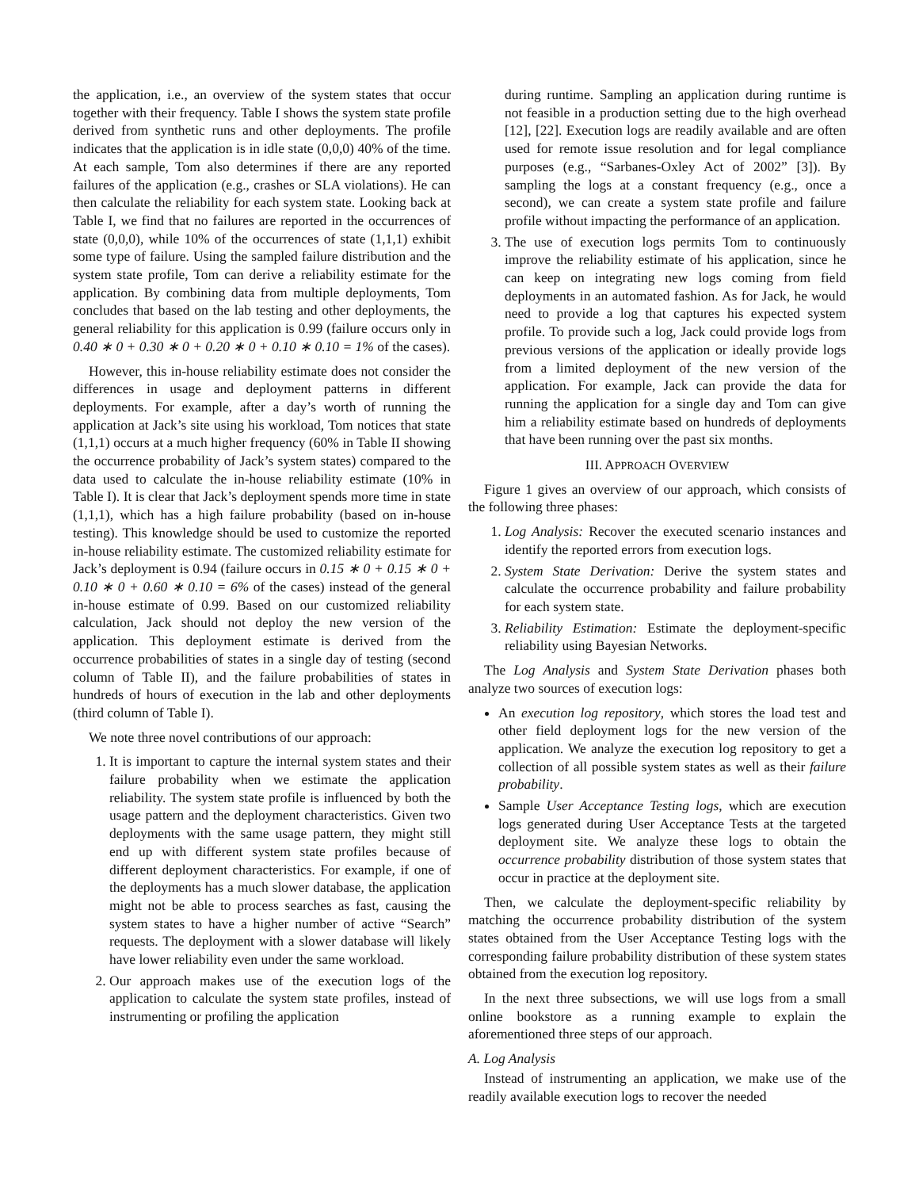the application, i.e., an overview of the system states that occur together with their frequency. Table I shows the system state profile derived from synthetic runs and other deployments. The profile indicates that the application is in idle state (0,0,0) 40% of the time. At each sample, Tom also determines if there are any reported failures of the application (e.g., crashes or SLA violations). He can then calculate the reliability for each system state. Looking back at Table I, we find that no failures are reported in the occurrences of state (0,0,0), while 10% of the occurrences of state (1,1,1) exhibit some type of failure. Using the sampled failure distribution and the system state profile, Tom can derive a reliability estimate for the application. By combining data from multiple deployments, Tom concludes that based on the lab testing and other deployments, the general reliability for this application is 0.99 (failure occurs only in 0.40 ∗ 0 + 0.30 ∗ 0 + 0.20 ∗ 0 + 0.10 ∗ 0.10 = 1% of the cases).
However, this in-house reliability estimate does not consider the differences in usage and deployment patterns in different deployments. For example, after a day’s worth of running the application at Jack’s site using his workload, Tom notices that state (1,1,1) occurs at a much higher frequency (60% in Table II showing the occurrence probability of Jack’s system states) compared to the data used to calculate the in-house reliability estimate (10% in Table I). It is clear that Jack’s deployment spends more time in state (1,1,1), which has a high failure probability (based on in-house testing). This knowledge should be used to customize the reported in-house reliability estimate. The customized reliability estimate for Jack’s deployment is 0.94 (failure occurs in 0.15 ∗ 0 + 0.15 ∗ 0 + 0.10 ∗ 0 + 0.60 ∗ 0.10 = 6% of the cases) instead of the general in-house estimate of 0.99. Based on our customized reliability calculation, Jack should not deploy the new version of the application. This deployment estimate is derived from the occurrence probabilities of states in a single day of testing (second column of Table II), and the failure probabilities of states in hundreds of hours of execution in the lab and other deployments (third column of Table I).
We note three novel contributions of our approach:
1. It is important to capture the internal system states and their failure probability when we estimate the application reliability. The system state profile is influenced by both the usage pattern and the deployment characteristics. Given two deployments with the same usage pattern, they might still end up with different system state profiles because of different deployment characteristics. For example, if one of the deployments has a much slower database, the application might not be able to process searches as fast, causing the system states to have a higher number of active “Search” requests. The deployment with a slower database will likely have lower reliability even under the same workload.
2. Our approach makes use of the execution logs of the application to calculate the system state profiles, instead of instrumenting or profiling the application
during runtime. Sampling an application during runtime is not feasible in a production setting due to the high overhead [12], [22]. Execution logs are readily available and are often used for remote issue resolution and for legal compliance purposes (e.g., “Sarbanes-Oxley Act of 2002” [3]). By sampling the logs at a constant frequency (e.g., once a second), we can create a system state profile and failure profile without impacting the performance of an application.
3. The use of execution logs permits Tom to continuously improve the reliability estimate of his application, since he can keep on integrating new logs coming from field deployments in an automated fashion. As for Jack, he would need to provide a log that captures his expected system profile. To provide such a log, Jack could provide logs from previous versions of the application or ideally provide logs from a limited deployment of the new version of the application. For example, Jack can provide the data for running the application for a single day and Tom can give him a reliability estimate based on hundreds of deployments that have been running over the past six months.
III. APPROACH OVERVIEW
Figure 1 gives an overview of our approach, which consists of the following three phases:
1. Log Analysis: Recover the executed scenario instances and identify the reported errors from execution logs.
2. System State Derivation: Derive the system states and calculate the occurrence probability and failure probability for each system state.
3. Reliability Estimation: Estimate the deployment-specific reliability using Bayesian Networks.
The Log Analysis and System State Derivation phases both analyze two sources of execution logs:
An execution log repository, which stores the load test and other field deployment logs for the new version of the application. We analyze the execution log repository to get a collection of all possible system states as well as their failure probability.
Sample User Acceptance Testing logs, which are execution logs generated during User Acceptance Tests at the targeted deployment site. We analyze these logs to obtain the occurrence probability distribution of those system states that occur in practice at the deployment site.
Then, we calculate the deployment-specific reliability by matching the occurrence probability distribution of the system states obtained from the User Acceptance Testing logs with the corresponding failure probability distribution of these system states obtained from the execution log repository.
In the next three subsections, we will use logs from a small online bookstore as a running example to explain the aforementioned three steps of our approach.
A. Log Analysis
Instead of instrumenting an application, we make use of the readily available execution logs to recover the needed